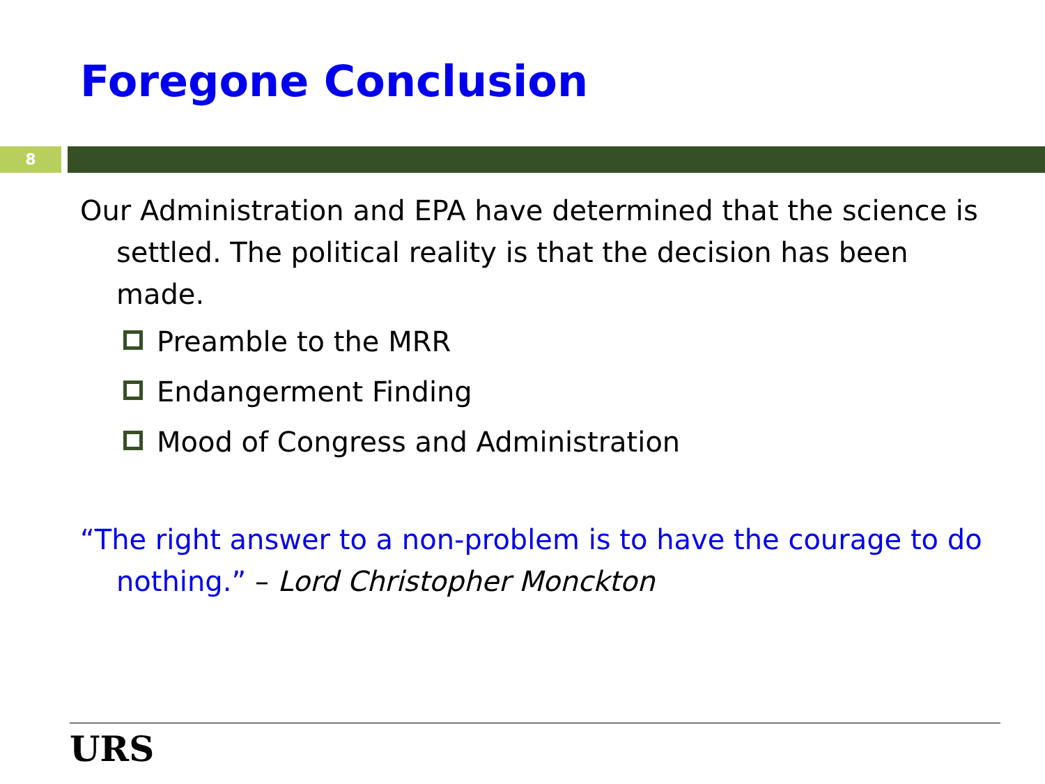Foregone Conclusion
8
Our Administration and EPA have determined that the science is settled. The political reality is that the decision has been made.
Preamble to the MRR
Endangerment Finding
Mood of Congress and Administration
“The right answer to a non-problem is to have the courage to do nothing.” – Lord Christopher Monckton
URS